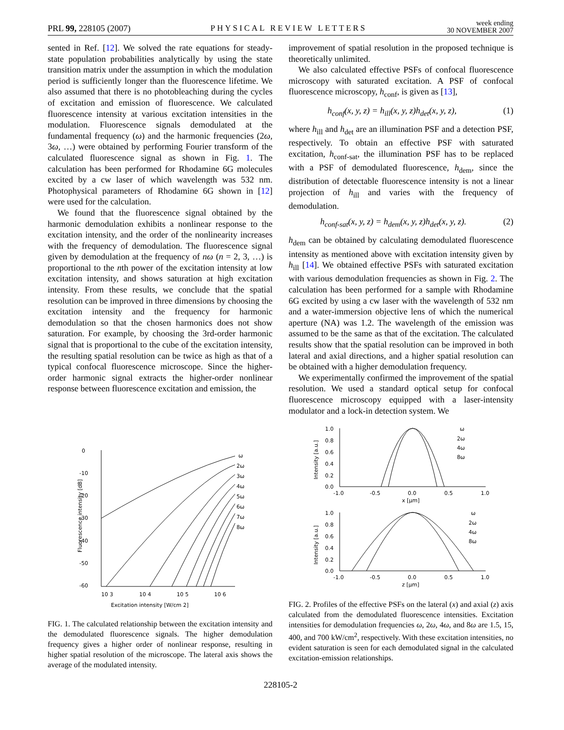PRL 99, 228105 (2007) PHYSICAL REVIEW LETTERS week ending
30 NOVEMBER 2007
sented in Ref. [12]. We solved the rate equations for steady-state population probabilities analytically by using the state transition matrix under the assumption in which the modulation period is sufficiently longer than the fluorescence lifetime. We also assumed that there is no photobleaching during the cycles of excitation and emission of fluorescence. We calculated fluorescence intensity at various excitation intensities in the modulation. Fluorescence signals demodulated at the fundamental frequency (ω) and the harmonic frequencies (2ω, 3ω, …) were obtained by performing Fourier transform of the calculated fluorescence signal as shown in Fig. 1. The calculation has been performed for Rhodamine 6G molecules excited by a cw laser of which wavelength was 532 nm. Photophysical parameters of Rhodamine 6G shown in [12] were used for the calculation.
We found that the fluorescence signal obtained by the harmonic demodulation exhibits a nonlinear response to the excitation intensity, and the order of the nonlinearity increases with the frequency of demodulation. The fluorescence signal given by demodulation at the frequency of nω (n = 2, 3, …) is proportional to the nth power of the excitation intensity at low excitation intensity, and shows saturation at high excitation intensity. From these results, we conclude that the spatial resolution can be improved in three dimensions by choosing the excitation intensity and the frequency for harmonic demodulation so that the chosen harmonics does not show saturation. For example, by choosing the 3rd-order harmonic signal that is proportional to the cube of the excitation intensity, the resulting spatial resolution can be twice as high as that of a typical confocal fluorescence microscope. Since the higher-order harmonic signal extracts the higher-order nonlinear response between fluorescence excitation and emission, the
improvement of spatial resolution in the proposed technique is theoretically unlimited.
We also calculated effective PSFs of confocal fluorescence microscopy with saturated excitation. A PSF of confocal fluorescence microscopy, h<sub>conf</sub>, is given as [13],
h<sub>conf</sub>(x, y, z) = h<sub>ill</sub>(x, y, z)h<sub>det</sub>(x, y, z), (1)
where h<sub>ill</sub> and h<sub>det</sub> are an illumination PSF and a detection PSF, respectively. To obtain an effective PSF with saturated excitation, h<sub>conf-sat</sub>, the illumination PSF has to be replaced with a PSF of demodulated fluorescence, h<sub>dem</sub>, since the distribution of detectable fluorescence intensity is not a linear projection of h<sub>ill</sub> and varies with the frequency of demodulation.
h<sub>conf-sat</sub>(x, y, z) = h<sub>dem</sub>(x, y, z)h<sub>det</sub>(x, y, z). (2)
h<sub>dem</sub> can be obtained by calculating demodulated fluorescence intensity as mentioned above with excitation intensity given by h<sub>ill</sub> [14]. We obtained effective PSFs with saturated excitation with various demodulation frequencies as shown in Fig. 2. The calculation has been performed for a sample with Rhodamine 6G excited by using a cw laser with the wavelength of 532 nm and a water-immersion objective lens of which the numerical aperture (NA) was 1.2. The wavelength of the emission was assumed to be the same as that of the excitation. The calculated results show that the spatial resolution can be improved in both lateral and axial directions, and a higher spatial resolution can be obtained with a higher demodulation frequency.
We experimentally confirmed the improvement of the spatial resolution. We used a standard optical setup for confocal fluorescence microscopy equipped with a laser-intensity modulator and a lock-in detection system. We
0
-10
-20
-30
-40
-50
-60
10 3
10 4
10 5
10 6
Excitation intensity [W/cm 2]
Fluorescence intensity [dB]
ω
2ω
3ω
4ω
5ω
6ω
7ω
8ω
FIG. 1. The calculated relationship between the excitation intensity and the demodulated fluorescence signals. The higher demodulation frequency gives a higher order of nonlinear response, resulting in higher spatial resolution of the microscope. The lateral axis shows the average of the modulated intensity.
1.0
0.8
0.6
0.4
0.2
0.0
-1.0
-0.5
0.0
0.5
1.0
x [μm]
Intensity [a.u.]
ω
2ω
4ω
8ω
1.0
0.8
0.6
0.4
0.2
0.0
-1.0
-0.5
0.0
0.5
1.0
z [μm]
Intensity [a.u.]
ω
2ω
4ω
8ω
FIG. 2. Profiles of the effective PSFs on the lateral (x) and axial (z) axis calculated from the demodulated fluorescence intensities. Excitation intensities for demodulation frequencies ω, 2ω, 4ω, and 8ω are 1.5, 15, 400, and 700 kW/cm<sup>2</sup>, respectively. With these excitation intensities, no evident saturation is seen for each demodulated signal in the calculated excitation-emission relationships.
228105-2